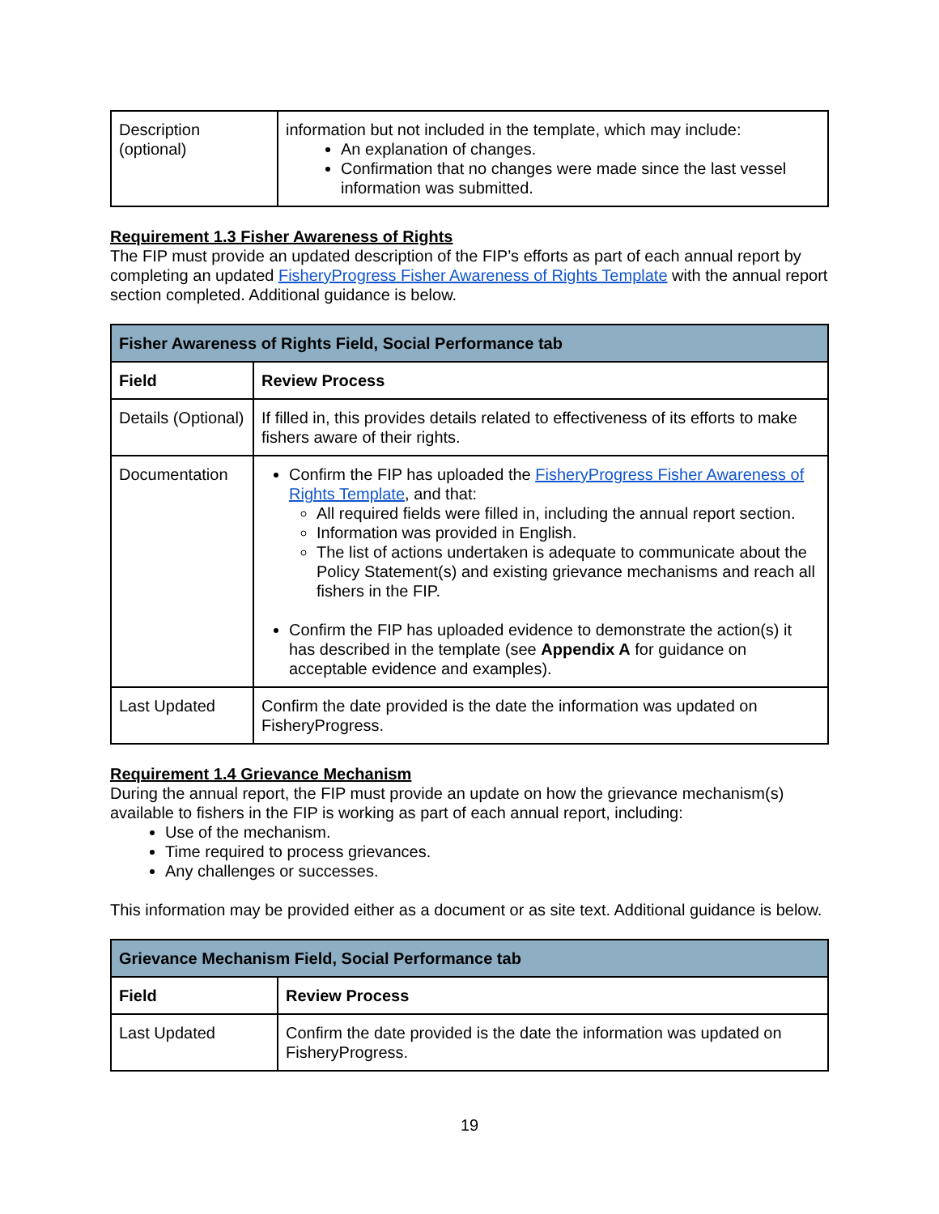| Description (optional) | information but not included in the template, which may include: An explanation of changes. Confirmation that no changes were made since the last vessel information was submitted. |
Requirement 1.3 Fisher Awareness of Rights
The FIP must provide an updated description of the FIP’s efforts as part of each annual report by completing an updated FisheryProgress Fisher Awareness of Rights Template with the annual report section completed. Additional guidance is below.
| Fisher Awareness of Rights Field, Social Performance tab | |
| --- | --- |
| Field | Review Process |
| Details (Optional) | If filled in, this provides details related to effectiveness of its efforts to make fishers aware of their rights. |
| Documentation | Confirm the FIP has uploaded the FisheryProgress Fisher Awareness of Rights Template , and that: All required fields were filled in, including the annual report section. Information was provided in English. The list of actions undertaken is adequate to communicate about the Policy Statement(s) and existing grievance mechanisms and reach all fishers in the FIP. Confirm the FIP has uploaded evidence to demonstrate the action(s) it has described in the template (see Appendix A for guidance on acceptable evidence and examples). |
| Last Updated | Confirm the date provided is the date the information was updated on FisheryProgress. |
Requirement 1.4 Grievance Mechanism
During the annual report, the FIP must provide an update on how the grievance mechanism(s) available to fishers in the FIP is working as part of each annual report, including:
Use of the mechanism.
Time required to process grievances.
Any challenges or successes.
This information may be provided either as a document or as site text. Additional guidance is below.
| Grievance Mechanism Field, Social Performance tab | |
| --- | --- |
| Field | Review Process |
| Last Updated | Confirm the date provided is the date the information was updated on FisheryProgress. |
19